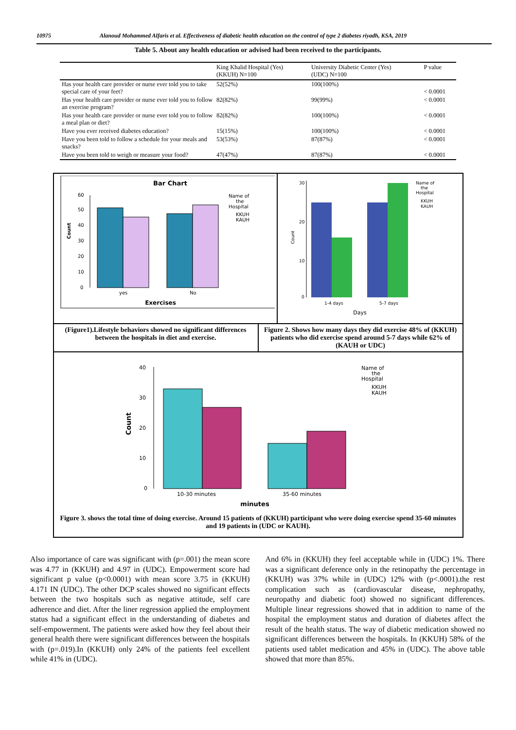10975 Alanoud Mohammed Alfaris et al. Effectiveness of diabetic health education on the control of type 2 diabetes riyadh, KSA, 2019
Table 5. About any health education or advised had been received to the participants.
| | King Khalid Hospital (Yes) (KKUH) N=100 | University Diabetic Center (Yes) (UDC) N=100 | P value |
| --- | --- | --- | --- |
| Has your health care provider or nurse ever told you to take special care of your feet? | 52(52%) | 100(100%) | < 0.0001 |
| Has your health care provider or nurse ever told you to follow an exercise program? | 82(82%) | 99(99%) | < 0.0001 |
| Has your health care provider or nurse ever told you to follow a meal plan or diet? | 82(82%) | 100(100%) | < 0.0001 |
| Have you ever received diabetes education? | 15(15%) | 100(100%) | < 0.0001 |
| Have you been told to follow a schedule for your meals and snacks? | 53(53%) | 87(87%) | < 0.0001 |
| Have you been told to weigh or measure your food? | 47(47%) | 87(87%) | < 0.0001 |
Bar Chart
0
10
20
30
40
50
60
yes
No
Exercises
Count
Name of
the
Hospital
KKUH
KAUH
30
20
10
0
1-4 days
5-7 days
Days
Count
Name of
the
Hospital
KKUH
KAUH
(Figure1).Lifestyle behaviors showed no significant differences between the hospitals in diet and exercise.
Figure 2. Shows how many days they did exercise 48% of (KKUH) patients who did exercise spend around 5-7 days while 62% of (KAUH or UDC)
40
30
20
10
0
10-30 minutes
35-60 minutes
minutes
Count
Name of
the
Hospital
KKUH
KAUH
Figure 3. shows the total time of doing exercise. Around 15 patients of (KKUH) participant who were doing exercise spend 35-60 minutes and 19 patients in (UDC or KAUH).
Also importance of care was significant with (p=.001) the mean score was 4.77 in (KKUH) and 4.97 in (UDC). Empowerment score had significant p value (p<0.0001) with mean score 3.75 in (KKUH) 4.171 IN (UDC). The other DCP scales showed no significant effects between the two hospitals such as negative attitude, self care adherence and diet. After the liner regression applied the employment status had a significant effect in the understanding of diabetes and self-empowerment. The patients were asked how they feel about their general health there were significant differences between the hospitals with (p=.019).In (KKUH) only 24% of the patients feel excellent while 41% in (UDC).
And 6% in (KKUH) they feel acceptable while in (UDC) 1%. There was a significant deference only in the retinopathy the percentage in (KKUH) was 37% while in (UDC) 12% with (p<.0001).the rest complication such as (cardiovascular disease, nephropathy, neuropathy and diabetic foot) showed no significant differences. Multiple linear regressions showed that in addition to name of the hospital the employment status and duration of diabetes affect the result of the health status. The way of diabetic medication showed no significant differences between the hospitals. In (KKUH) 58% of the patients used tablet medication and 45% in (UDC). The above table showed that more than 85%.